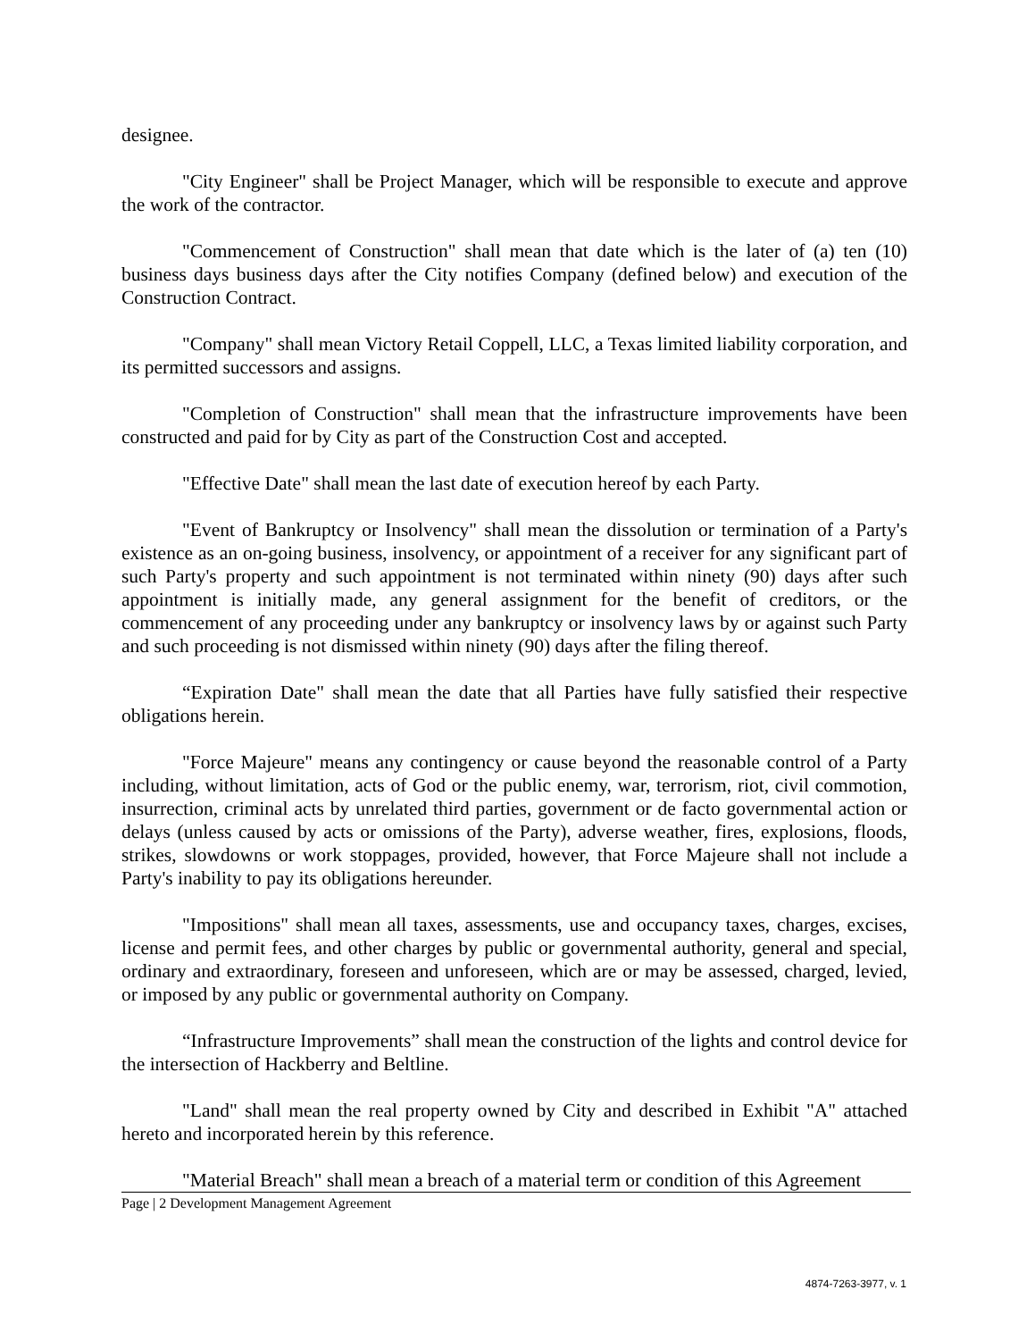designee.
"City Engineer" shall be Project Manager, which will be responsible to execute and approve the work of the contractor.
"Commencement of Construction" shall mean that date which is the later of (a) ten (10) business days business days after the City notifies Company (defined below) and execution of the Construction Contract.
"Company" shall mean Victory Retail Coppell, LLC, a Texas limited liability corporation, and its permitted successors and assigns.
"Completion of Construction" shall mean that the infrastructure improvements have been constructed and paid for by City as part of the Construction Cost and accepted.
"Effective Date" shall mean the last date of execution hereof by each Party.
"Event of Bankruptcy or Insolvency" shall mean the dissolution or termination of a Party's existence as an on-going business, insolvency, or appointment of a receiver for any significant part of such Party's property and such appointment is not terminated within ninety (90) days after such appointment is initially made, any general assignment for the benefit of creditors, or the commencement of any proceeding under any bankruptcy or insolvency laws by or against such Party and such proceeding is not dismissed within ninety (90) days after the filing thereof.
“Expiration Date" shall mean the date that all Parties have fully satisfied their respective obligations herein.
"Force Majeure" means any contingency or cause beyond the reasonable control of a Party including, without limitation, acts of God or the public enemy, war, terrorism, riot, civil commotion, insurrection, criminal acts by unrelated third parties, government or de facto governmental action or delays (unless caused by acts or omissions of the Party), adverse weather, fires, explosions, floods, strikes, slowdowns or work stoppages, provided, however, that Force Majeure shall not include a Party's inability to pay its obligations hereunder.
"Impositions" shall mean all taxes, assessments, use and occupancy taxes, charges, excises, license and permit fees, and other charges by public or governmental authority, general and special, ordinary and extraordinary, foreseen and unforeseen, which are or may be assessed, charged, levied, or imposed by any public or governmental authority on Company.
“Infrastructure Improvements” shall mean the construction of the lights and control device for the intersection of Hackberry and Beltline.
"Land" shall mean the real property owned by City and described in Exhibit "A" attached hereto and incorporated herein by this reference.
"Material Breach" shall mean a breach of a material term or condition of this Agreement
Page | 2 Development Management Agreement
4874-7263-3977, v. 1